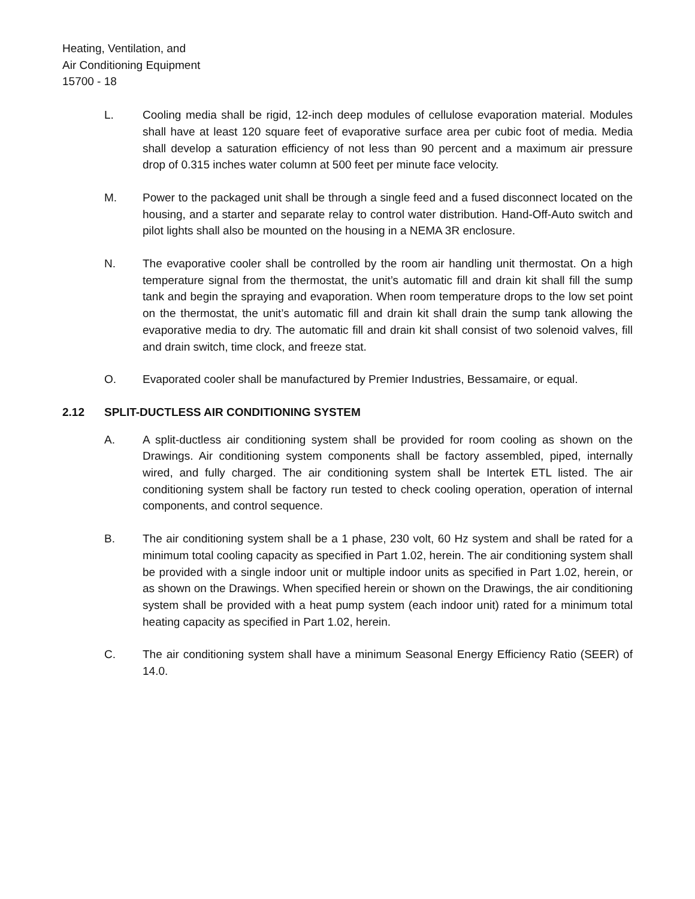Heating, Ventilation, and
Air Conditioning Equipment
15700 - 18
L. Cooling media shall be rigid, 12-inch deep modules of cellulose evaporation material. Modules shall have at least 120 square feet of evaporative surface area per cubic foot of media. Media shall develop a saturation efficiency of not less than 90 percent and a maximum air pressure drop of 0.315 inches water column at 500 feet per minute face velocity.
M. Power to the packaged unit shall be through a single feed and a fused disconnect located on the housing, and a starter and separate relay to control water distribution. Hand-Off-Auto switch and pilot lights shall also be mounted on the housing in a NEMA 3R enclosure.
N. The evaporative cooler shall be controlled by the room air handling unit thermostat. On a high temperature signal from the thermostat, the unit’s automatic fill and drain kit shall fill the sump tank and begin the spraying and evaporation. When room temperature drops to the low set point on the thermostat, the unit’s automatic fill and drain kit shall drain the sump tank allowing the evaporative media to dry. The automatic fill and drain kit shall consist of two solenoid valves, fill and drain switch, time clock, and freeze stat.
O. Evaporated cooler shall be manufactured by Premier Industries, Bessamaire, or equal.
2.12 SPLIT-DUCTLESS AIR CONDITIONING SYSTEM
A. A split-ductless air conditioning system shall be provided for room cooling as shown on the Drawings. Air conditioning system components shall be factory assembled, piped, internally wired, and fully charged. The air conditioning system shall be Intertek ETL listed. The air conditioning system shall be factory run tested to check cooling operation, operation of internal components, and control sequence.
B. The air conditioning system shall be a 1 phase, 230 volt, 60 Hz system and shall be rated for a minimum total cooling capacity as specified in Part 1.02, herein. The air conditioning system shall be provided with a single indoor unit or multiple indoor units as specified in Part 1.02, herein, or as shown on the Drawings. When specified herein or shown on the Drawings, the air conditioning system shall be provided with a heat pump system (each indoor unit) rated for a minimum total heating capacity as specified in Part 1.02, herein.
C. The air conditioning system shall have a minimum Seasonal Energy Efficiency Ratio (SEER) of 14.0.